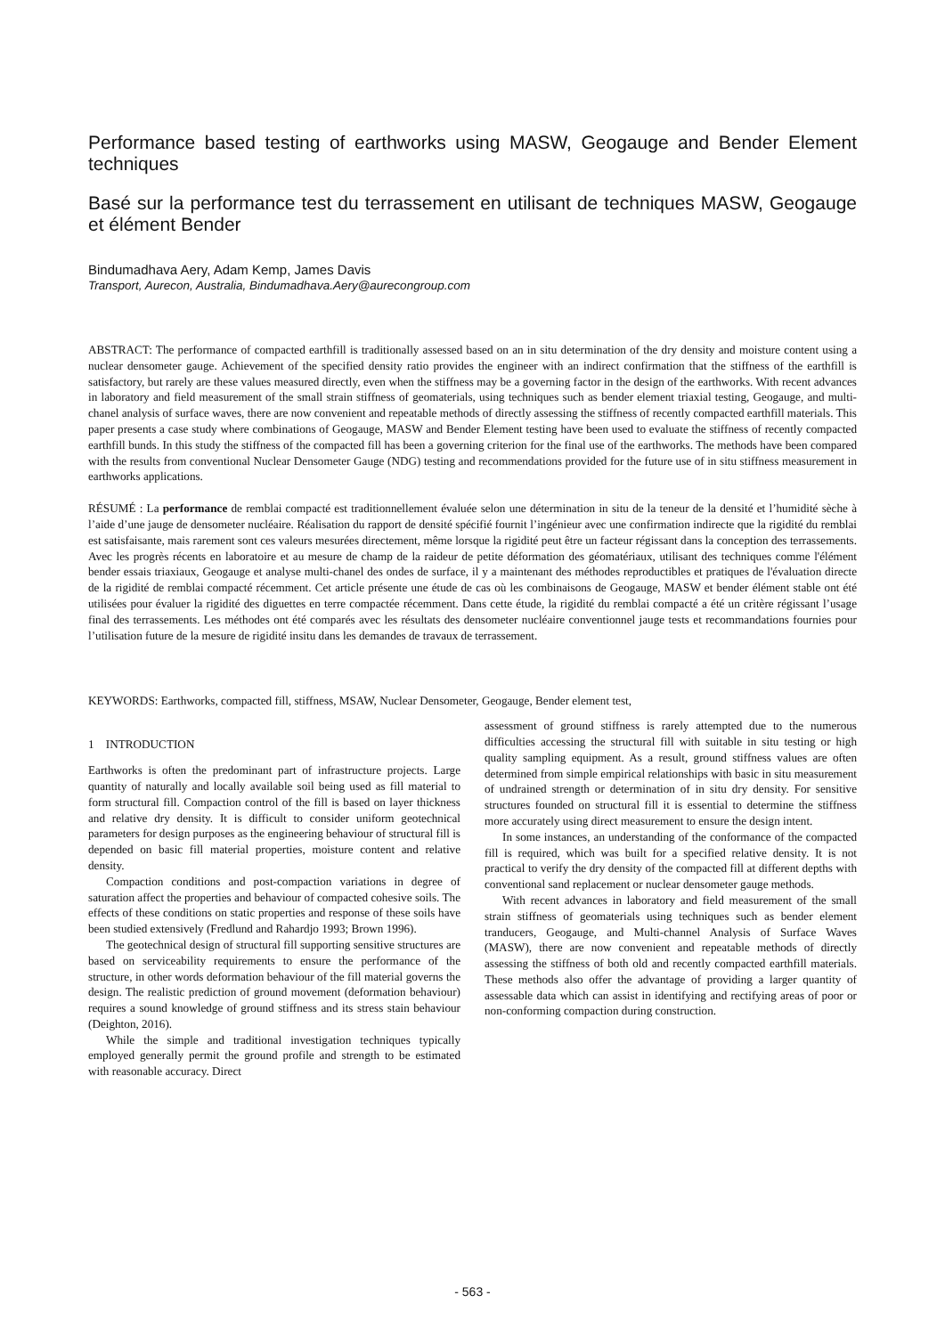Performance based testing of earthworks using MASW, Geogauge and Bender Element techniques
Basé sur la performance test du terrassement en utilisant de techniques MASW, Geogauge et élément Bender
Bindumadhava Aery, Adam Kemp, James Davis
Transport, Aurecon, Australia, Bindumadhava.Aery@aurecongroup.com
ABSTRACT: The performance of compacted earthfill is traditionally assessed based on an in situ determination of the dry density and moisture content using a nuclear densometer gauge. Achievement of the specified density ratio provides the engineer with an indirect confirmation that the stiffness of the earthfill is satisfactory, but rarely are these values measured directly, even when the stiffness may be a governing factor in the design of the earthworks. With recent advances in laboratory and field measurement of the small strain stiffness of geomaterials, using techniques such as bender element triaxial testing, Geogauge, and multi-chanel analysis of surface waves, there are now convenient and repeatable methods of directly assessing the stiffness of recently compacted earthfill materials. This paper presents a case study where combinations of Geogauge, MASW and Bender Element testing have been used to evaluate the stiffness of recently compacted earthfill bunds. In this study the stiffness of the compacted fill has been a governing criterion for the final use of the earthworks. The methods have been compared with the results from conventional Nuclear Densometer Gauge (NDG) testing and recommendations provided for the future use of in situ stiffness measurement in earthworks applications.
RÉSUMÉ : La performance de remblai compacté est traditionnellement évaluée selon une détermination in situ de la teneur de la densité et l’humidité sèche à l’aide d’une jauge de densometer nucléaire. Réalisation du rapport de densité spécifié fournit l’ingénieur avec une confirmation indirecte que la rigidité du remblai est satisfaisante, mais rarement sont ces valeurs mesurées directement, même lorsque la rigidité peut être un facteur régissant dans la conception des terrassements. Avec les progrès récents en laboratoire et au mesure de champ de la raideur de petite déformation des géomatériaux, utilisant des techniques comme l'élément bender essais triaxiaux, Geogauge et analyse multi-chanel des ondes de surface, il y a maintenant des méthodes reproductibles et pratiques de l'évaluation directe de la rigidité de remblai compacté récemment. Cet article présente une étude de cas où les combinaisons de Geogauge, MASW et bender élément stable ont été utilisées pour évaluer la rigidité des diguettes en terre compactée récemment. Dans cette étude, la rigidité du remblai compacté a été un critère régissant l’usage final des terrassements. Les méthodes ont été comparés avec les résultats des densometer nucléaire conventionnel jauge tests et recommandations fournies pour l’utilisation future de la mesure de rigidité insitu dans les demandes de travaux de terrassement.
KEYWORDS: Earthworks, compacted fill, stiffness, MSAW, Nuclear Densometer, Geogauge, Bender element test,
1 INTRODUCTION
Earthworks is often the predominant part of infrastructure projects. Large quantity of naturally and locally available soil being used as fill material to form structural fill. Compaction control of the fill is based on layer thickness and relative dry density. It is difficult to consider uniform geotechnical parameters for design purposes as the engineering behaviour of structural fill is depended on basic fill material properties, moisture content and relative density.
Compaction conditions and post-compaction variations in degree of saturation affect the properties and behaviour of compacted cohesive soils. The effects of these conditions on static properties and response of these soils have been studied extensively (Fredlund and Rahardjo 1993; Brown 1996).
The geotechnical design of structural fill supporting sensitive structures are based on serviceability requirements to ensure the performance of the structure, in other words deformation behaviour of the fill material governs the design. The realistic prediction of ground movement (deformation behaviour) requires a sound knowledge of ground stiffness and its stress stain behaviour (Deighton, 2016).
While the simple and traditional investigation techniques typically employed generally permit the ground profile and strength to be estimated with reasonable accuracy. Direct
assessment of ground stiffness is rarely attempted due to the numerous difficulties accessing the structural fill with suitable in situ testing or high quality sampling equipment. As a result, ground stiffness values are often determined from simple empirical relationships with basic in situ measurement of undrained strength or determination of in situ dry density. For sensitive structures founded on structural fill it is essential to determine the stiffness more accurately using direct measurement to ensure the design intent.
In some instances, an understanding of the conformance of the compacted fill is required, which was built for a specified relative density. It is not practical to verify the dry density of the compacted fill at different depths with conventional sand replacement or nuclear densometer gauge methods.
With recent advances in laboratory and field measurement of the small strain stiffness of geomaterials using techniques such as bender element tranducers, Geogauge, and Multi-channel Analysis of Surface Waves (MASW), there are now convenient and repeatable methods of directly assessing the stiffness of both old and recently compacted earthfill materials. These methods also offer the advantage of providing a larger quantity of assessable data which can assist in identifying and rectifying areas of poor or non-conforming compaction during construction.
- 563 -